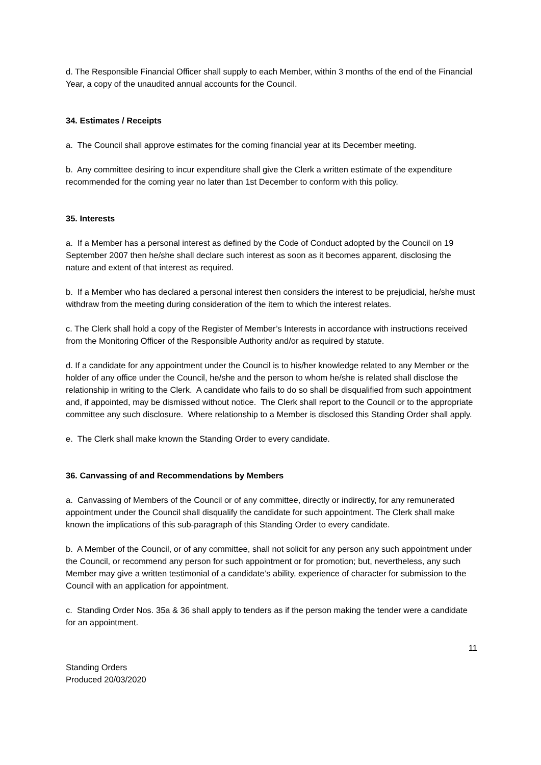d. The Responsible Financial Officer shall supply to each Member, within 3 months of the end of the Financial Year, a copy of the unaudited annual accounts for the Council.
34. Estimates / Receipts
a. The Council shall approve estimates for the coming financial year at its December meeting.
b. Any committee desiring to incur expenditure shall give the Clerk a written estimate of the expenditure recommended for the coming year no later than 1st December to conform with this policy.
35. Interests
a. If a Member has a personal interest as defined by the Code of Conduct adopted by the Council on 19 September 2007 then he/she shall declare such interest as soon as it becomes apparent, disclosing the nature and extent of that interest as required.
b. If a Member who has declared a personal interest then considers the interest to be prejudicial, he/she must withdraw from the meeting during consideration of the item to which the interest relates.
c. The Clerk shall hold a copy of the Register of Member’s Interests in accordance with instructions received from the Monitoring Officer of the Responsible Authority and/or as required by statute.
d. If a candidate for any appointment under the Council is to his/her knowledge related to any Member or the holder of any office under the Council, he/she and the person to whom he/she is related shall disclose the relationship in writing to the Clerk. A candidate who fails to do so shall be disqualified from such appointment and, if appointed, may be dismissed without notice. The Clerk shall report to the Council or to the appropriate committee any such disclosure. Where relationship to a Member is disclosed this Standing Order shall apply.
e. The Clerk shall make known the Standing Order to every candidate.
36. Canvassing of and Recommendations by Members
a. Canvassing of Members of the Council or of any committee, directly or indirectly, for any remunerated appointment under the Council shall disqualify the candidate for such appointment. The Clerk shall make known the implications of this sub-paragraph of this Standing Order to every candidate.
b. A Member of the Council, or of any committee, shall not solicit for any person any such appointment under the Council, or recommend any person for such appointment or for promotion; but, nevertheless, any such Member may give a written testimonial of a candidate’s ability, experience of character for submission to the Council with an application for appointment.
c. Standing Order Nos. 35a & 36 shall apply to tenders as if the person making the tender were a candidate for an appointment.
11
Standing Orders
Produced 20/03/2020